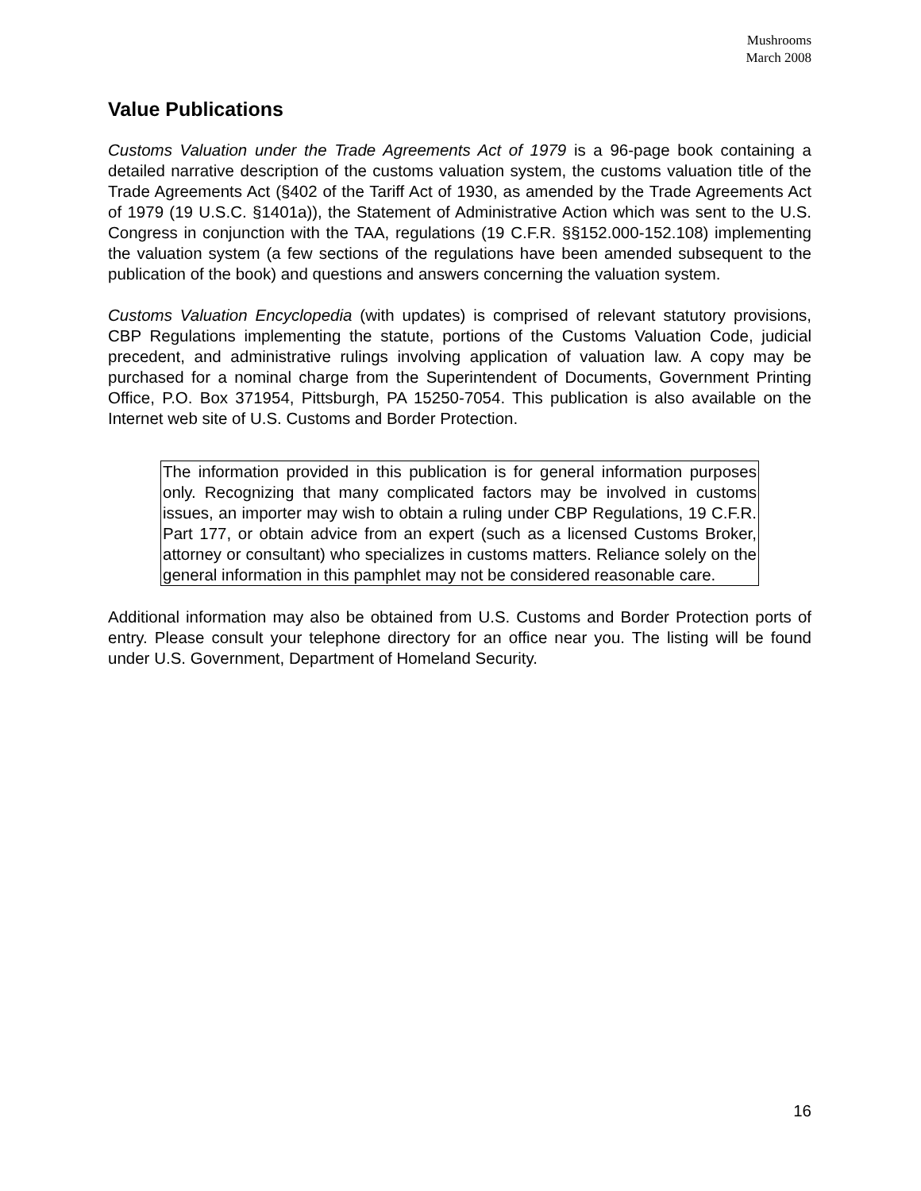Mushrooms
March 2008
Value Publications
Customs Valuation under the Trade Agreements Act of 1979 is a 96-page book containing a detailed narrative description of the customs valuation system, the customs valuation title of the Trade Agreements Act (§402 of the Tariff Act of 1930, as amended by the Trade Agreements Act of 1979 (19 U.S.C. §1401a)), the Statement of Administrative Action which was sent to the U.S. Congress in conjunction with the TAA, regulations (19 C.F.R. §§152.000-152.108) implementing the valuation system (a few sections of the regulations have been amended subsequent to the publication of the book) and questions and answers concerning the valuation system.
Customs Valuation Encyclopedia (with updates) is comprised of relevant statutory provisions, CBP Regulations implementing the statute, portions of the Customs Valuation Code, judicial precedent, and administrative rulings involving application of valuation law. A copy may be purchased for a nominal charge from the Superintendent of Documents, Government Printing Office, P.O. Box 371954, Pittsburgh, PA 15250-7054. This publication is also available on the Internet web site of U.S. Customs and Border Protection.
The information provided in this publication is for general information purposes only. Recognizing that many complicated factors may be involved in customs issues, an importer may wish to obtain a ruling under CBP Regulations, 19 C.F.R. Part 177, or obtain advice from an expert (such as a licensed Customs Broker, attorney or consultant) who specializes in customs matters. Reliance solely on the general information in this pamphlet may not be considered reasonable care.
Additional information may also be obtained from U.S. Customs and Border Protection ports of entry. Please consult your telephone directory for an office near you. The listing will be found under U.S. Government, Department of Homeland Security.
16